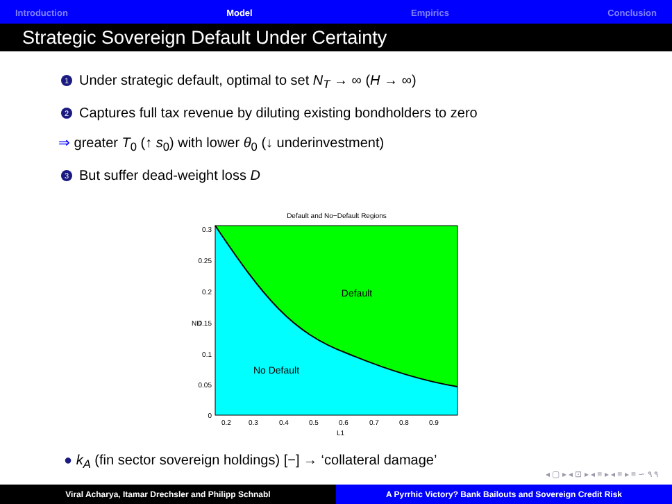Introduction Model Empirics Conclusion
Strategic Sovereign Default Under Certainty
1 Under strategic default, optimal to set N<sub>T</sub> → ∞ (H → ∞)
2 Captures full tax revenue by diluting existing bondholders to zero
⇒ greater T<sub>0</sub> (↑ s<sub>0</sub>) with lower θ<sub>0</sub> (↓ underinvestment)
3 But suffer dead-weight loss D
Default and No−Default Regions
Default
No Default
0.3
0.25
0.2
0.15
0.1
0.05
0
0.2
0.3
0.4
0.5
0.6
0.7
0.8
0.9
L1
ND
● k<sub>A</sub> (fin sector sovereign holdings) [−] → ‘collateral damage’
◂ ▢ ▸ ◂ ⊡ ▸ ◂ ≡ ▸ ◂ ≡ ▸ ≡ ∽ ۹ ۹
Viral Acharya, Itamar Drechsler and Philipp Schnabl
A Pyrrhic Victory? Bank Bailouts and Sovereign Credit Risk